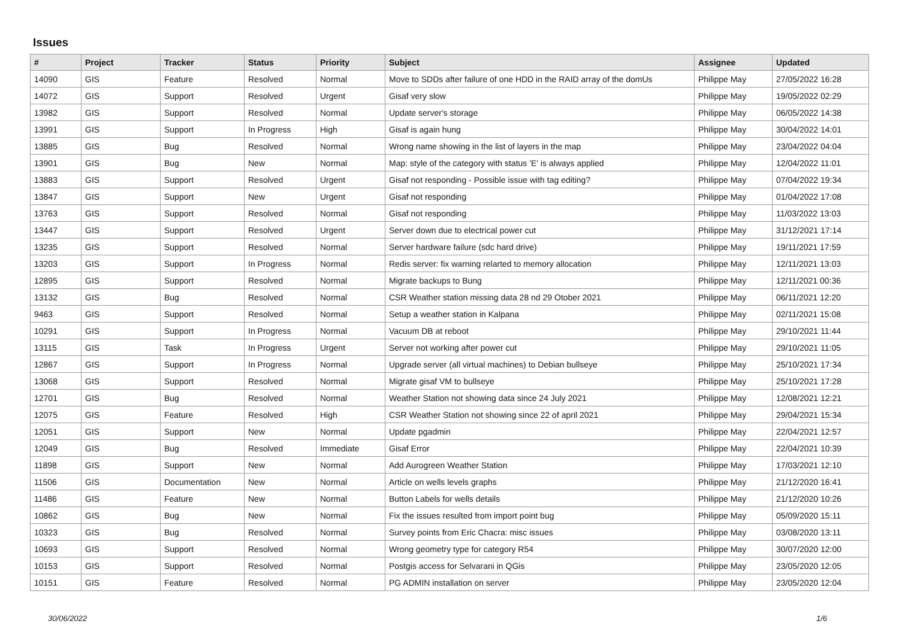Issues
| # | Project | Tracker | Status | Priority | Subject | Assignee | Updated |
| --- | --- | --- | --- | --- | --- | --- | --- |
| 14090 | GIS | Feature | Resolved | Normal | Move to SDDs after failure of one HDD in the RAID array of the domUs | Philippe May | 27/05/2022 16:28 |
| 14072 | GIS | Support | Resolved | Urgent | Gisaf very slow | Philippe May | 19/05/2022 02:29 |
| 13982 | GIS | Support | Resolved | Normal | Update server's storage | Philippe May | 06/05/2022 14:38 |
| 13991 | GIS | Support | In Progress | High | Gisaf is again hung | Philippe May | 30/04/2022 14:01 |
| 13885 | GIS | Bug | Resolved | Normal | Wrong name showing in the list of layers in the map | Philippe May | 23/04/2022 04:04 |
| 13901 | GIS | Bug | New | Normal | Map: style of the category with status 'E' is always applied | Philippe May | 12/04/2022 11:01 |
| 13883 | GIS | Support | Resolved | Urgent | Gisaf not responding - Possible issue with tag editing? | Philippe May | 07/04/2022 19:34 |
| 13847 | GIS | Support | New | Urgent | Gisaf not responding | Philippe May | 01/04/2022 17:08 |
| 13763 | GIS | Support | Resolved | Normal | Gisaf not responding | Philippe May | 11/03/2022 13:03 |
| 13447 | GIS | Support | Resolved | Urgent | Server down due to electrical power cut | Philippe May | 31/12/2021 17:14 |
| 13235 | GIS | Support | Resolved | Normal | Server hardware failure (sdc hard drive) | Philippe May | 19/11/2021 17:59 |
| 13203 | GIS | Support | In Progress | Normal | Redis server: fix warning relarted to memory allocation | Philippe May | 12/11/2021 13:03 |
| 12895 | GIS | Support | Resolved | Normal | Migrate backups to Bung | Philippe May | 12/11/2021 00:36 |
| 13132 | GIS | Bug | Resolved | Normal | CSR Weather station missing data 28 nd 29 Otober 2021 | Philippe May | 06/11/2021 12:20 |
| 9463 | GIS | Support | Resolved | Normal | Setup a weather station in Kalpana | Philippe May | 02/11/2021 15:08 |
| 10291 | GIS | Support | In Progress | Normal | Vacuum DB at reboot | Philippe May | 29/10/2021 11:44 |
| 13115 | GIS | Task | In Progress | Urgent | Server not working after power cut | Philippe May | 29/10/2021 11:05 |
| 12867 | GIS | Support | In Progress | Normal | Upgrade server (all virtual machines) to Debian bullseye | Philippe May | 25/10/2021 17:34 |
| 13068 | GIS | Support | Resolved | Normal | Migrate gisaf VM to bullseye | Philippe May | 25/10/2021 17:28 |
| 12701 | GIS | Bug | Resolved | Normal | Weather Station not showing data since 24 July 2021 | Philippe May | 12/08/2021 12:21 |
| 12075 | GIS | Feature | Resolved | High | CSR Weather Station not showing since 22 of april 2021 | Philippe May | 29/04/2021 15:34 |
| 12051 | GIS | Support | New | Normal | Update pgadmin | Philippe May | 22/04/2021 12:57 |
| 12049 | GIS | Bug | Resolved | Immediate | Gisaf Error | Philippe May | 22/04/2021 10:39 |
| 11898 | GIS | Support | New | Normal | Add Aurogreen Weather Station | Philippe May | 17/03/2021 12:10 |
| 11506 | GIS | Documentation | New | Normal | Article on wells levels graphs | Philippe May | 21/12/2020 16:41 |
| 11486 | GIS | Feature | New | Normal | Button Labels for wells details | Philippe May | 21/12/2020 10:26 |
| 10862 | GIS | Bug | New | Normal | Fix the issues resulted from import point bug | Philippe May | 05/09/2020 15:11 |
| 10323 | GIS | Bug | Resolved | Normal | Survey points from Eric Chacra: misc issues | Philippe May | 03/08/2020 13:11 |
| 10693 | GIS | Support | Resolved | Normal | Wrong geometry type for category R54 | Philippe May | 30/07/2020 12:00 |
| 10153 | GIS | Support | Resolved | Normal | Postgis access for Selvarani in QGis | Philippe May | 23/05/2020 12:05 |
| 10151 | GIS | Feature | Resolved | Normal | PG ADMIN installation on server | Philippe May | 23/05/2020 12:04 |
30/06/2022 1/6